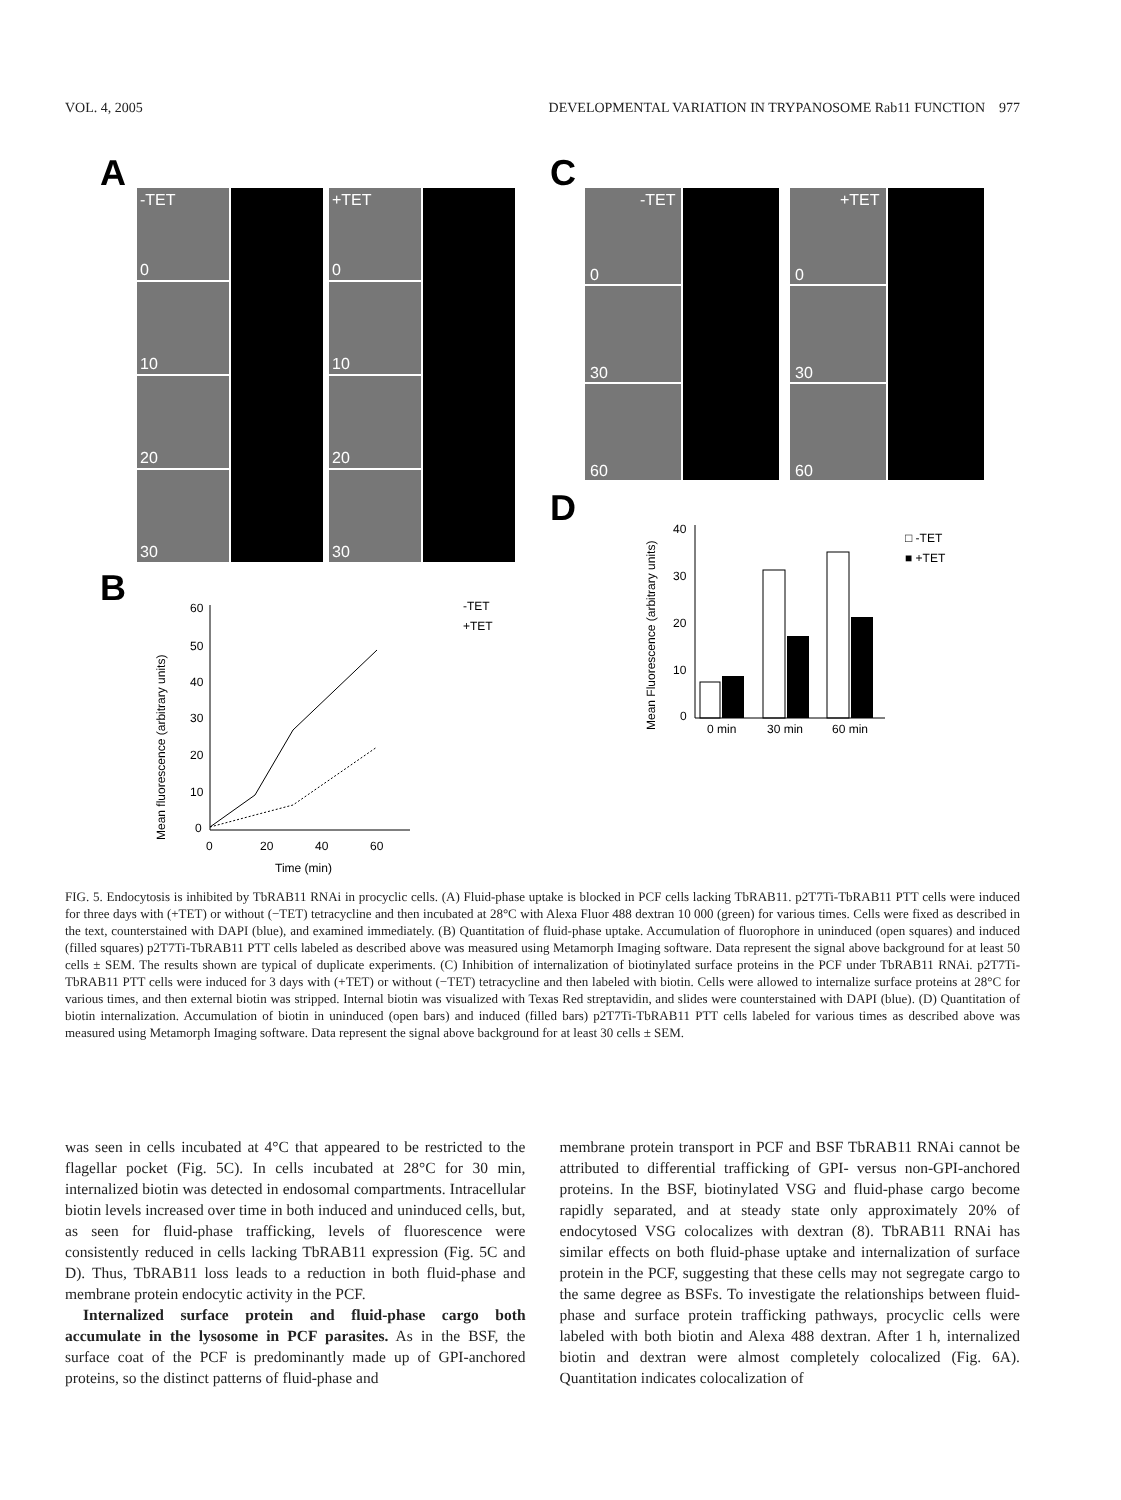VOL. 4, 2005 DEVELOPMENTAL VARIATION IN TRYPANOSOME Rab11 FUNCTION 977
A
C
B
D
-TET
+TET
0
0
10
10
20
20
30
30
-TET
+TET
0
0
30
30
60
60
60
50
40
30
20
10
0
0
20
40
60
Time (min)
Mean fluorescence (arbitrary units)
-TET
+TET
40
30
20
10
0
0 min
30 min
60 min
Mean Fluorescence (arbitrary units)
□ -TET
■ +TET
FIG. 5. Endocytosis is inhibited by TbRAB11 RNAi in procyclic cells. (A) Fluid-phase uptake is blocked in PCF cells lacking TbRAB11. p2T7Ti-TbRAB11 PTT cells were induced for three days with (+TET) or without (−TET) tetracycline and then incubated at 28°C with Alexa Fluor 488 dextran 10 000 (green) for various times. Cells were fixed as described in the text, counterstained with DAPI (blue), and examined immediately. (B) Quantitation of fluid-phase uptake. Accumulation of fluorophore in uninduced (open squares) and induced (filled squares) p2T7Ti-TbRAB11 PTT cells labeled as described above was measured using Metamorph Imaging software. Data represent the signal above background for at least 50 cells ± SEM. The results shown are typical of duplicate experiments. (C) Inhibition of internalization of biotinylated surface proteins in the PCF under TbRAB11 RNAi. p2T7Ti-TbRAB11 PTT cells were induced for 3 days with (+TET) or without (−TET) tetracycline and then labeled with biotin. Cells were allowed to internalize surface proteins at 28°C for various times, and then external biotin was stripped. Internal biotin was visualized with Texas Red streptavidin, and slides were counterstained with DAPI (blue). (D) Quantitation of biotin internalization. Accumulation of biotin in uninduced (open bars) and induced (filled bars) p2T7Ti-TbRAB11 PTT cells labeled for various times as described above was measured using Metamorph Imaging software. Data represent the signal above background for at least 30 cells ± SEM.
was seen in cells incubated at 4°C that appeared to be restricted to the flagellar pocket (Fig. 5C). In cells incubated at 28°C for 30 min, internalized biotin was detected in endosomal compartments. Intracellular biotin levels increased over time in both induced and uninduced cells, but, as seen for fluid-phase trafficking, levels of fluorescence were consistently reduced in cells lacking TbRAB11 expression (Fig. 5C and D). Thus, TbRAB11 loss leads to a reduction in both fluid-phase and membrane protein endocytic activity in the PCF.
Internalized surface protein and fluid-phase cargo both accumulate in the lysosome in PCF parasites. As in the BSF, the surface coat of the PCF is predominantly made up of GPI-anchored proteins, so the distinct patterns of fluid-phase and
membrane protein transport in PCF and BSF TbRAB11 RNAi cannot be attributed to differential trafficking of GPI- versus non-GPI-anchored proteins. In the BSF, biotinylated VSG and fluid-phase cargo become rapidly separated, and at steady state only approximately 20% of endocytosed VSG colocalizes with dextran (8). TbRAB11 RNAi has similar effects on both fluid-phase uptake and internalization of surface protein in the PCF, suggesting that these cells may not segregate cargo to the same degree as BSFs. To investigate the relationships between fluid-phase and surface protein trafficking pathways, procyclic cells were labeled with both biotin and Alexa 488 dextran. After 1 h, internalized biotin and dextran were almost completely colocalized (Fig. 6A). Quantitation indicates colocalization of